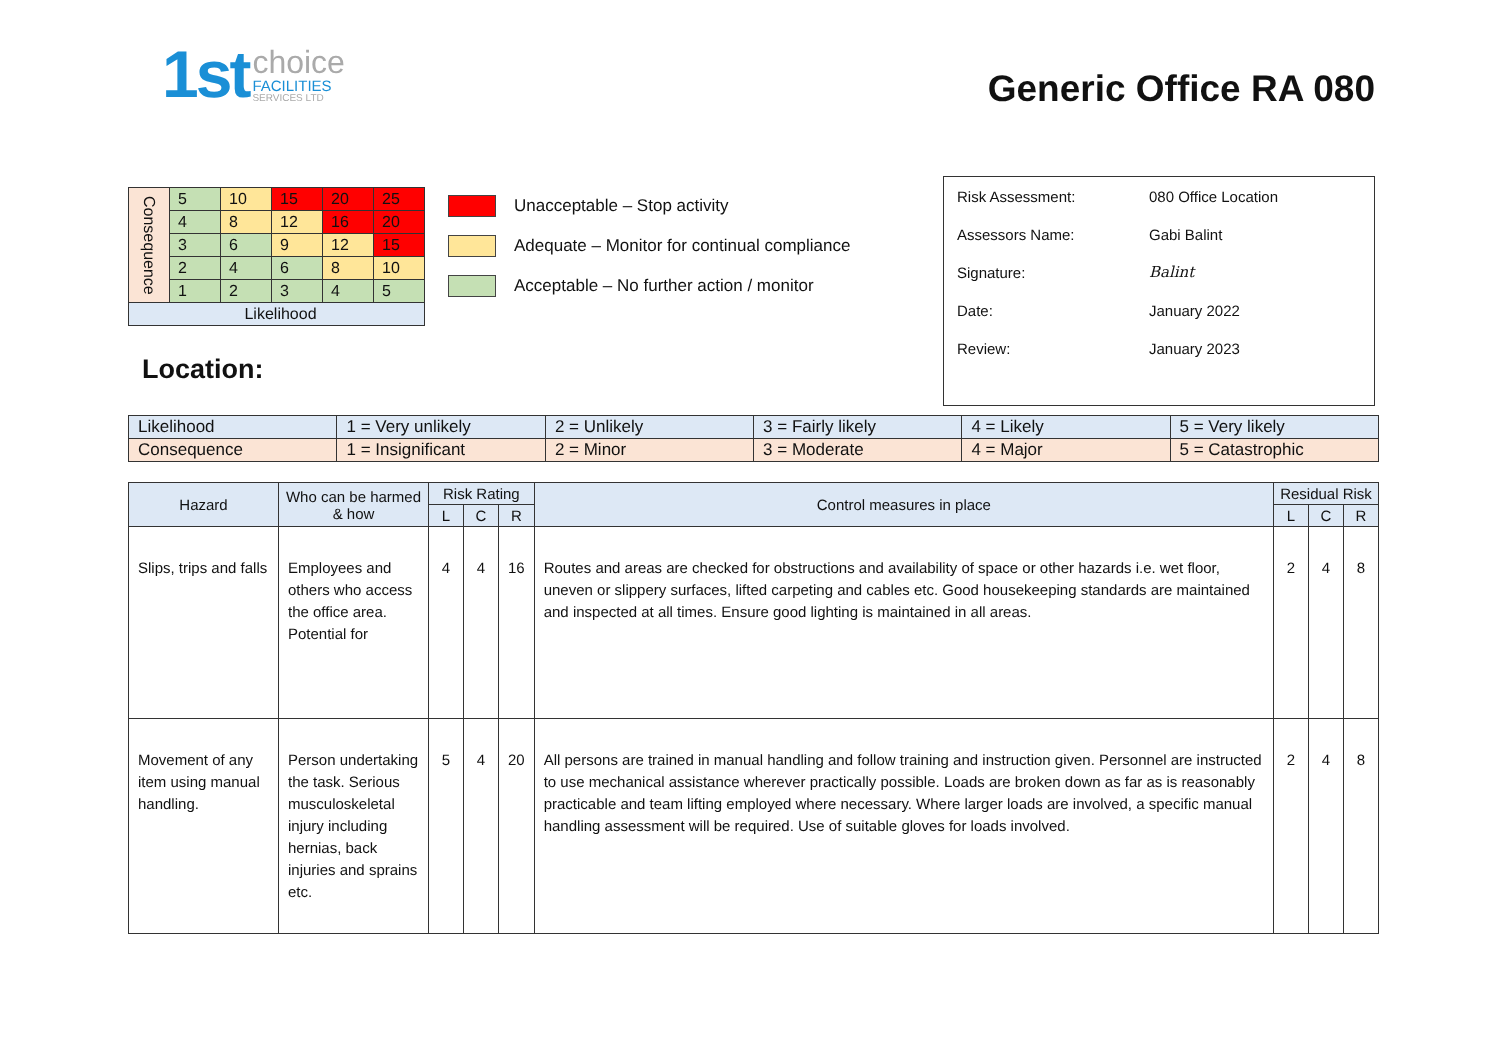1st
choice
FACILITIES
SERVICES LTD
Generic Office RA 080
| Consequence | 5 | 10 | 15 | 20 | 25 |
| | 4 | 8 | 12 | 16 | 20 |
| | 3 | 6 | 9 | 12 | 15 |
| | 2 | 4 | 6 | 8 | 10 |
| | 1 | 2 | 3 | 4 | 5 |
| Likelihood | | | | | |
Unacceptable – Stop activity
Adequate – Monitor for continual compliance
Acceptable – No further action / monitor
Location:
Risk Assessment: 080 Office Location
Assessors Name: Gabi Balint
Signature: Balint
Date: January 2022
Review: January 2023
| Likelihood | 1 = Very unlikely | 2 = Unlikely | 3 = Fairly likely | 4 = Likely | 5 = Very likely |
| Consequence | 1 = Insignificant | 2 = Minor | 3 = Moderate | 4 = Major | 5 = Catastrophic |
| Hazard | Who can be harmed & how | Risk Rating | | | Control measures in place | Residual Risk | | |
| --- | --- | --- | --- | --- | --- | --- | --- | --- |
| | | L | C | R | | L | C | R |
| Slips, trips and falls | Employees and others who access the office area. Potential for | 4 | 4 | 16 | Routes and areas are checked for obstructions and availability of space or other hazards i.e. wet floor, uneven or slippery surfaces, lifted carpeting and cables etc. Good housekeeping standards are maintained and inspected at all times. Ensure good lighting is maintained in all areas. | 2 | 4 | 8 |
| Movement of any item using manual handling. | Person undertaking the task. Serious musculoskeletal injury including hernias, back injuries and sprains etc. | 5 | 4 | 20 | All persons are trained in manual handling and follow training and instruction given. Personnel are instructed to use mechanical assistance wherever practically possible. Loads are broken down as far as is reasonably practicable and team lifting employed where necessary. Where larger loads are involved, a specific manual handling assessment will be required. Use of suitable gloves for loads involved. | 2 | 4 | 8 |